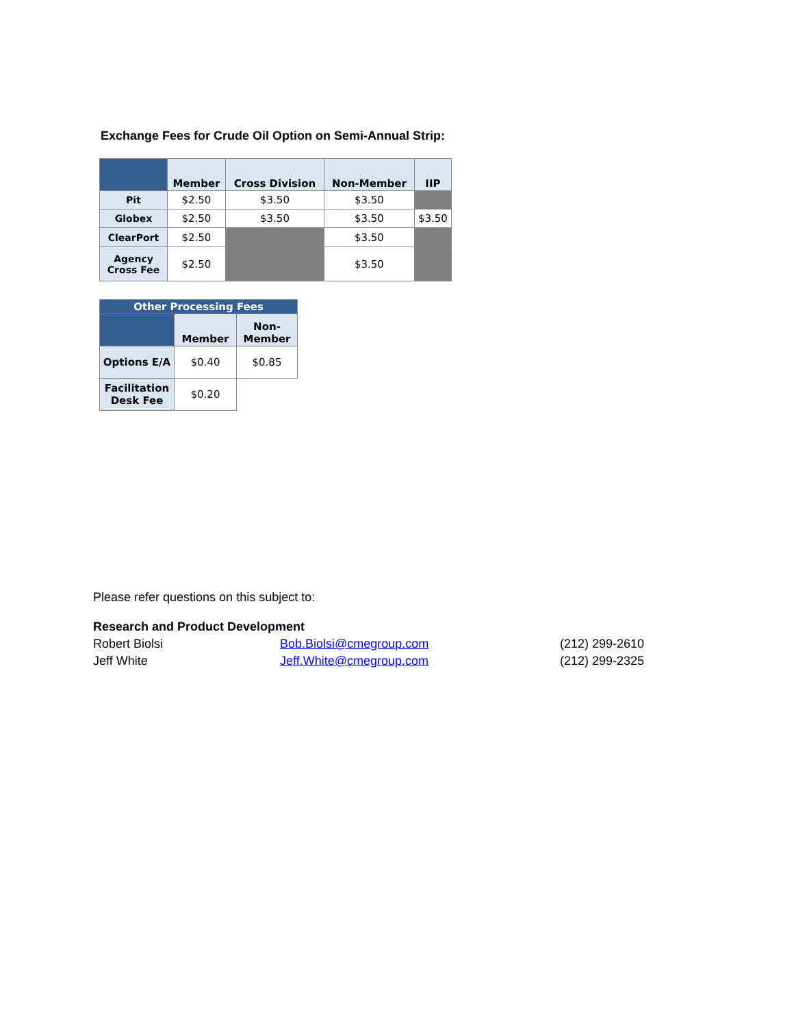Exchange Fees for Crude Oil Option on Semi-Annual Strip:
| | Member | Cross Division | Non-Member | IIP |
| --- | --- | --- | --- | --- |
| Pit | $2.50 | $3.50 | $3.50 | |
| Globex | $2.50 | $3.50 | $3.50 | $3.50 |
| ClearPort | $2.50 | | $3.50 | |
| Agency Cross Fee | $2.50 | | $3.50 | |
| Other Processing Fees | | |
| --- | --- | --- |
| | Member | Non-Member |
| Options E/A | $0.40 | $0.85 |
| Facilitation Desk Fee | $0.20 | |
Please refer questions on this subject to:
Research and Product Development
Robert Biolsi Bob.Biolsi@cmegroup.com (212) 299-2610
Jeff White Jeff.White@cmegroup.com (212) 299-2325